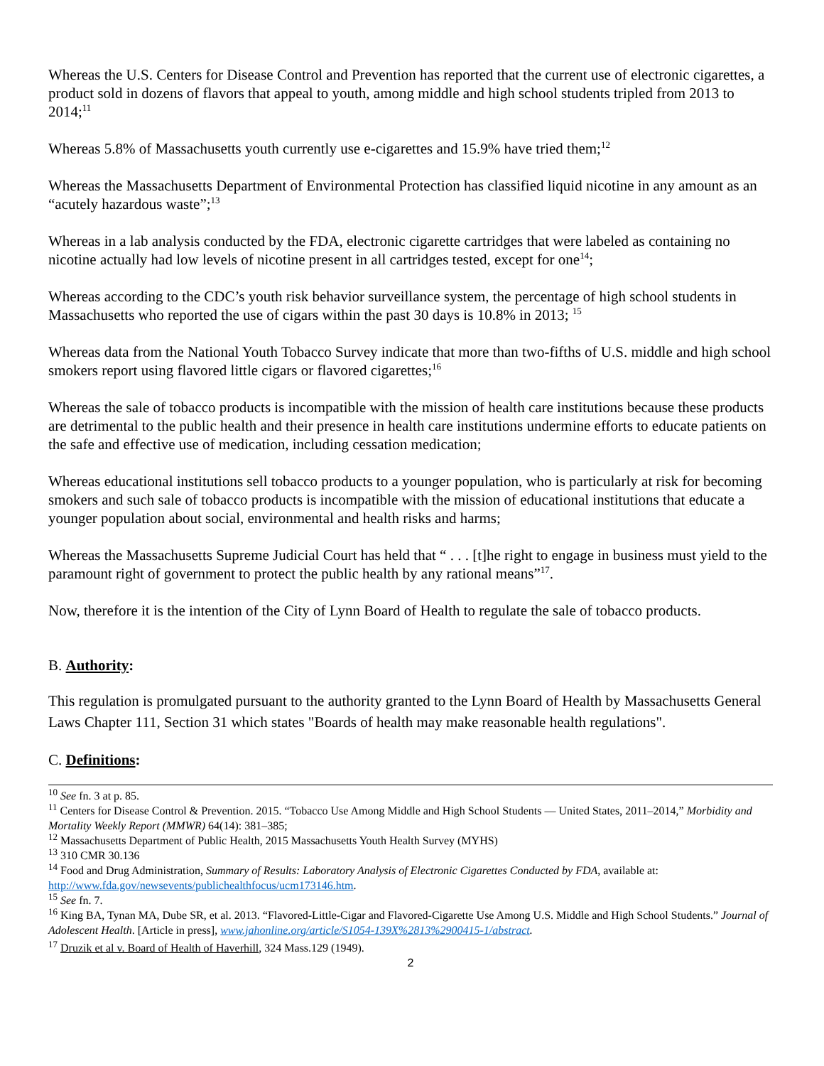Whereas the U.S. Centers for Disease Control and Prevention has reported that the current use of electronic cigarettes, a product sold in dozens of flavors that appeal to youth, among middle and high school students tripled from 2013 to 2014;<sup>11</sup>
Whereas 5.8% of Massachusetts youth currently use e-cigarettes and 15.9% have tried them;<sup>12</sup>
Whereas the Massachusetts Department of Environmental Protection has classified liquid nicotine in any amount as an “acutely hazardous waste”;<sup>13</sup>
Whereas in a lab analysis conducted by the FDA, electronic cigarette cartridges that were labeled as containing no nicotine actually had low levels of nicotine present in all cartridges tested, except for one<sup>14</sup>;
Whereas according to the CDC’s youth risk behavior surveillance system, the percentage of high school students in Massachusetts who reported the use of cigars within the past 30 days is 10.8% in 2013; <sup>15</sup>
Whereas data from the National Youth Tobacco Survey indicate that more than two-fifths of U.S. middle and high school smokers report using flavored little cigars or flavored cigarettes;<sup>16</sup>
Whereas the sale of tobacco products is incompatible with the mission of health care institutions because these products are detrimental to the public health and their presence in health care institutions undermine efforts to educate patients on the safe and effective use of medication, including cessation medication;
Whereas educational institutions sell tobacco products to a younger population, who is particularly at risk for becoming smokers and such sale of tobacco products is incompatible with the mission of educational institutions that educate a younger population about social, environmental and health risks and harms;
Whereas the Massachusetts Supreme Judicial Court has held that “ . . . [t]he right to engage in business must yield to the paramount right of government to protect the public health by any rational means”<sup>17</sup>.
Now, therefore it is the intention of the City of Lynn Board of Health to regulate the sale of tobacco products.
B. Authority:
This regulation is promulgated pursuant to the authority granted to the Lynn Board of Health by Massachusetts General Laws Chapter 111, Section 31 which states "Boards of health may make reasonable health regulations".
C. Definitions:
<sup>10</sup> See fn. 3 at p. 85.
<sup>11</sup> Centers for Disease Control & Prevention. 2015. “Tobacco Use Among Middle and High School Students — United States, 2011–2014,” Morbidity and Mortality Weekly Report (MMWR) 64(14): 381–385;
<sup>12</sup> Massachusetts Department of Public Health, 2015 Massachusetts Youth Health Survey (MYHS)
<sup>13</sup> 310 CMR 30.136
<sup>14</sup> Food and Drug Administration, Summary of Results: Laboratory Analysis of Electronic Cigarettes Conducted by FDA, available at: http://www.fda.gov/newsevents/publichealthfocus/ucm173146.htm.
<sup>15</sup> See fn. 7.
<sup>16</sup> King BA, Tynan MA, Dube SR, et al. 2013. “Flavored-Little-Cigar and Flavored-Cigarette Use Among U.S. Middle and High School Students.” Journal of Adolescent Health. [Article in press], www.jahonline.org/article/S1054-139X%2813%2900415-1/abstract.
<sup>17</sup> Druzik et al v. Board of Health of Haverhill, 324 Mass.129 (1949).
2